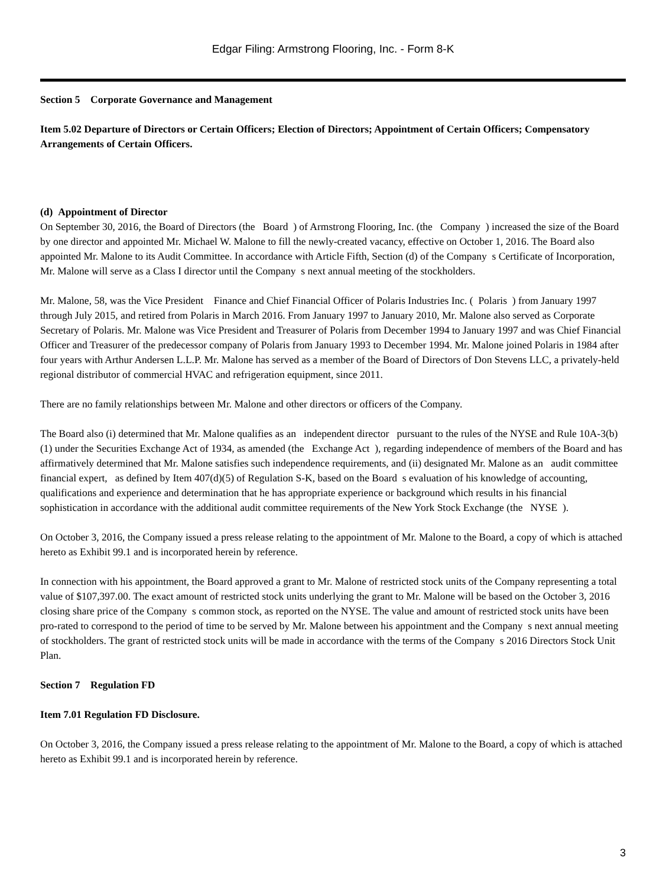Edgar Filing: Armstrong Flooring, Inc. - Form 8-K
Section 5 Corporate Governance and Management
Item 5.02 Departure of Directors or Certain Officers; Election of Directors; Appointment of Certain Officers; Compensatory Arrangements of Certain Officers.
(d) Appointment of Director
On September 30, 2016, the Board of Directors (the Board ) of Armstrong Flooring, Inc. (the Company ) increased the size of the Board by one director and appointed Mr. Michael W. Malone to fill the newly-created vacancy, effective on October 1, 2016. The Board also appointed Mr. Malone to its Audit Committee. In accordance with Article Fifth, Section (d) of the Company s Certificate of Incorporation, Mr. Malone will serve as a Class I director until the Company s next annual meeting of the stockholders.
Mr. Malone, 58, was the Vice President Finance and Chief Financial Officer of Polaris Industries Inc. ( Polaris ) from January 1997 through July 2015, and retired from Polaris in March 2016. From January 1997 to January 2010, Mr. Malone also served as Corporate Secretary of Polaris. Mr. Malone was Vice President and Treasurer of Polaris from December 1994 to January 1997 and was Chief Financial Officer and Treasurer of the predecessor company of Polaris from January 1993 to December 1994. Mr. Malone joined Polaris in 1984 after four years with Arthur Andersen L.L.P. Mr. Malone has served as a member of the Board of Directors of Don Stevens LLC, a privately-held regional distributor of commercial HVAC and refrigeration equipment, since 2011.
There are no family relationships between Mr. Malone and other directors or officers of the Company.
The Board also (i) determined that Mr. Malone qualifies as an independent director pursuant to the rules of the NYSE and Rule 10A-3(b)(1) under the Securities Exchange Act of 1934, as amended (the Exchange Act ), regarding independence of members of the Board and has affirmatively determined that Mr. Malone satisfies such independence requirements, and (ii) designated Mr. Malone as an audit committee financial expert, as defined by Item 407(d)(5) of Regulation S-K, based on the Board s evaluation of his knowledge of accounting, qualifications and experience and determination that he has appropriate experience or background which results in his financial sophistication in accordance with the additional audit committee requirements of the New York Stock Exchange (the NYSE ).
On October 3, 2016, the Company issued a press release relating to the appointment of Mr. Malone to the Board, a copy of which is attached hereto as Exhibit 99.1 and is incorporated herein by reference.
In connection with his appointment, the Board approved a grant to Mr. Malone of restricted stock units of the Company representing a total value of $107,397.00. The exact amount of restricted stock units underlying the grant to Mr. Malone will be based on the October 3, 2016 closing share price of the Company s common stock, as reported on the NYSE. The value and amount of restricted stock units have been pro-rated to correspond to the period of time to be served by Mr. Malone between his appointment and the Company s next annual meeting of stockholders. The grant of restricted stock units will be made in accordance with the terms of the Company s 2016 Directors Stock Unit Plan.
Section 7 Regulation FD
Item 7.01 Regulation FD Disclosure.
On October 3, 2016, the Company issued a press release relating to the appointment of Mr. Malone to the Board, a copy of which is attached hereto as Exhibit 99.1 and is incorporated herein by reference.
3